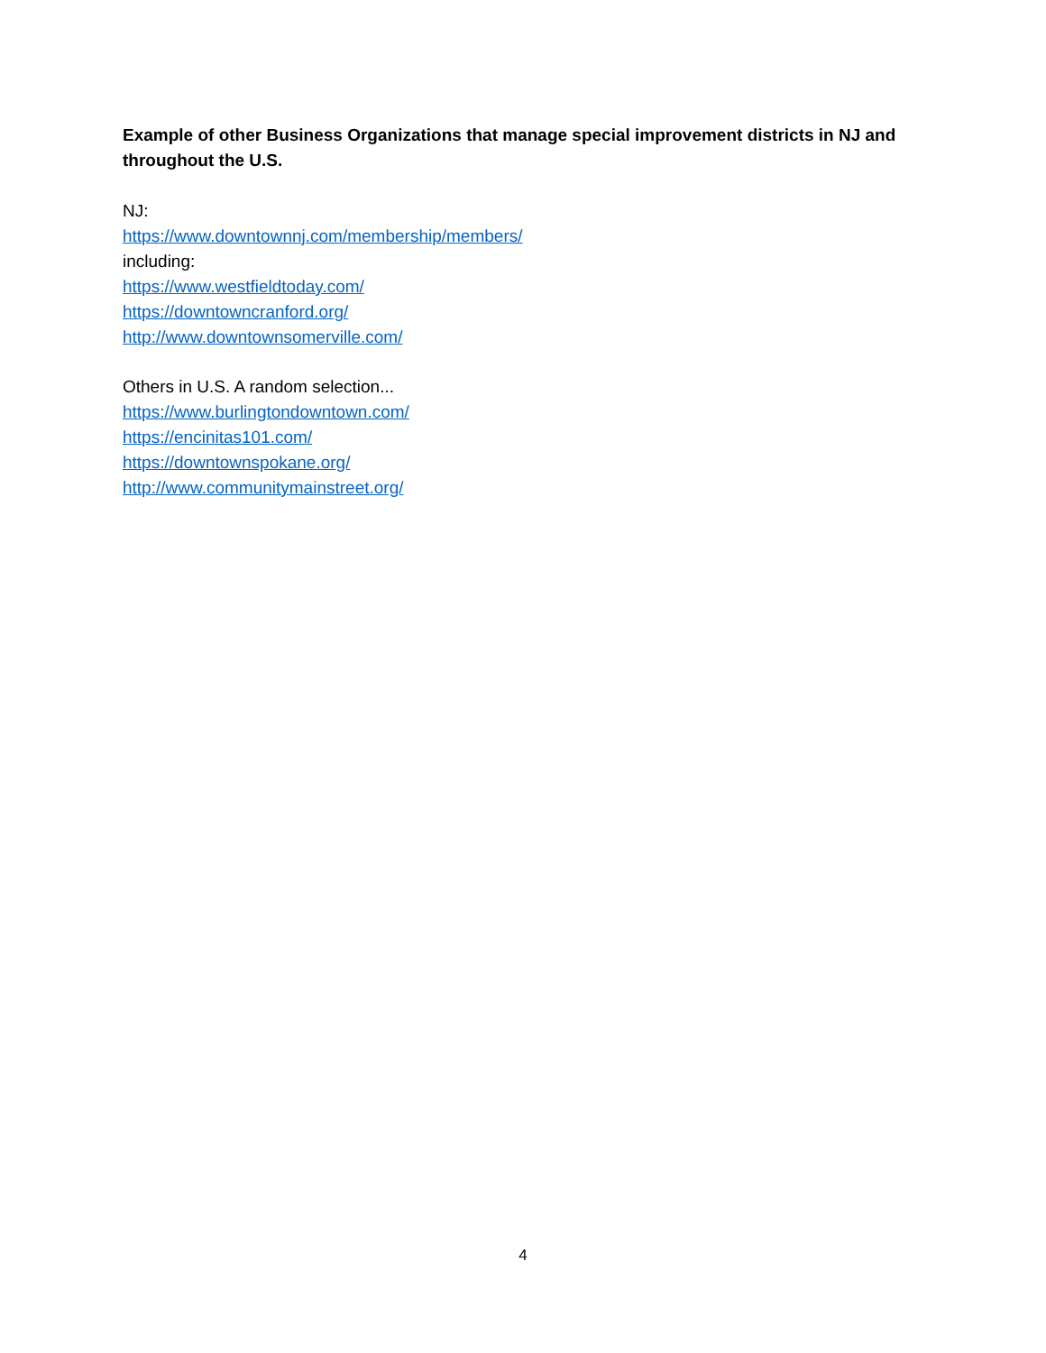Example of other Business Organizations that manage special improvement districts in NJ and throughout the U.S.
NJ:
https://www.downtownnj.com/membership/members/
including:
https://www.westfieldtoday.com/
https://downtowncranford.org/
http://www.downtownsomerville.com/
Others in U.S. A random selection...
https://www.burlingtondowntown.com/
https://encinitas101.com/
https://downtownspokane.org/
http://www.communitymainstreet.org/
4